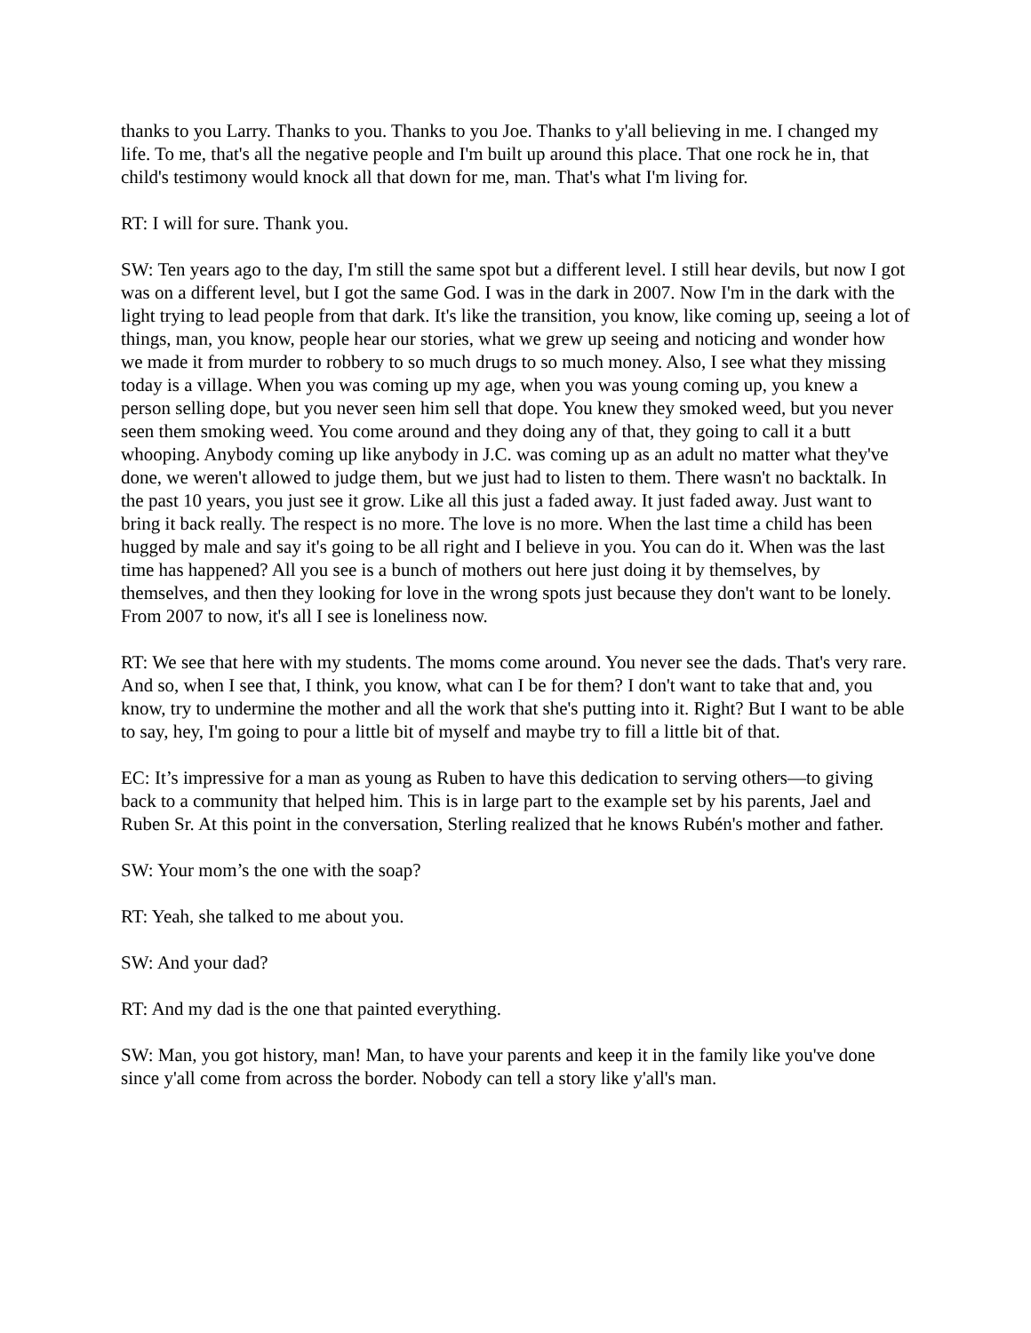thanks to you Larry. Thanks to you. Thanks to you Joe. Thanks to y'all believing in me. I changed my life. To me, that's all the negative people and I'm built up around this place. That one rock he in, that child's testimony would knock all that down for me, man. That's what I'm living for.
RT: I will for sure. Thank you.
SW: Ten years ago to the day, I'm still the same spot but a different level. I still hear devils, but now I got was on a different level, but I got the same God. I was in the dark in 2007. Now I'm in the dark with the light trying to lead people from that dark. It's like the transition, you know, like coming up, seeing a lot of things, man, you know, people hear our stories, what we grew up seeing and noticing and wonder how we made it from murder to robbery to so much drugs to so much money. Also, I see what they missing today is a village. When you was coming up my age, when you was young coming up, you knew a person selling dope, but you never seen him sell that dope. You knew they smoked weed, but you never seen them smoking weed. You come around and they doing any of that, they going to call it a butt whooping. Anybody coming up like anybody in J.C. was coming up as an adult no matter what they've done, we weren't allowed to judge them, but we just had to listen to them. There wasn't no backtalk. In the past 10 years, you just see it grow. Like all this just a faded away. It just faded away. Just want to bring it back really. The respect is no more. The love is no more. When the last time a child has been hugged by male and say it's going to be all right and I believe in you. You can do it. When was the last time has happened? All you see is a bunch of mothers out here just doing it by themselves, by themselves, and then they looking for love in the wrong spots just because they don't want to be lonely. From 2007 to now, it's all I see is loneliness now.
RT: We see that here with my students. The moms come around. You never see the dads. That's very rare. And so, when I see that, I think, you know, what can I be for them? I don't want to take that and, you know, try to undermine the mother and all the work that she's putting into it. Right? But I want to be able to say, hey, I'm going to pour a little bit of myself and maybe try to fill a little bit of that.
EC: It’s impressive for a man as young as Ruben to have this dedication to serving others—to giving back to a community that helped him. This is in large part to the example set by his parents, Jael and Ruben Sr. At this point in the conversation, Sterling realized that he knows Rubén's mother and father.
SW: Your mom’s the one with the soap?
RT: Yeah, she talked to me about you.
SW: And your dad?
RT: And my dad is the one that painted everything.
SW: Man, you got history, man! Man, to have your parents and keep it in the family like you've done since y'all come from across the border. Nobody can tell a story like y'all's man.